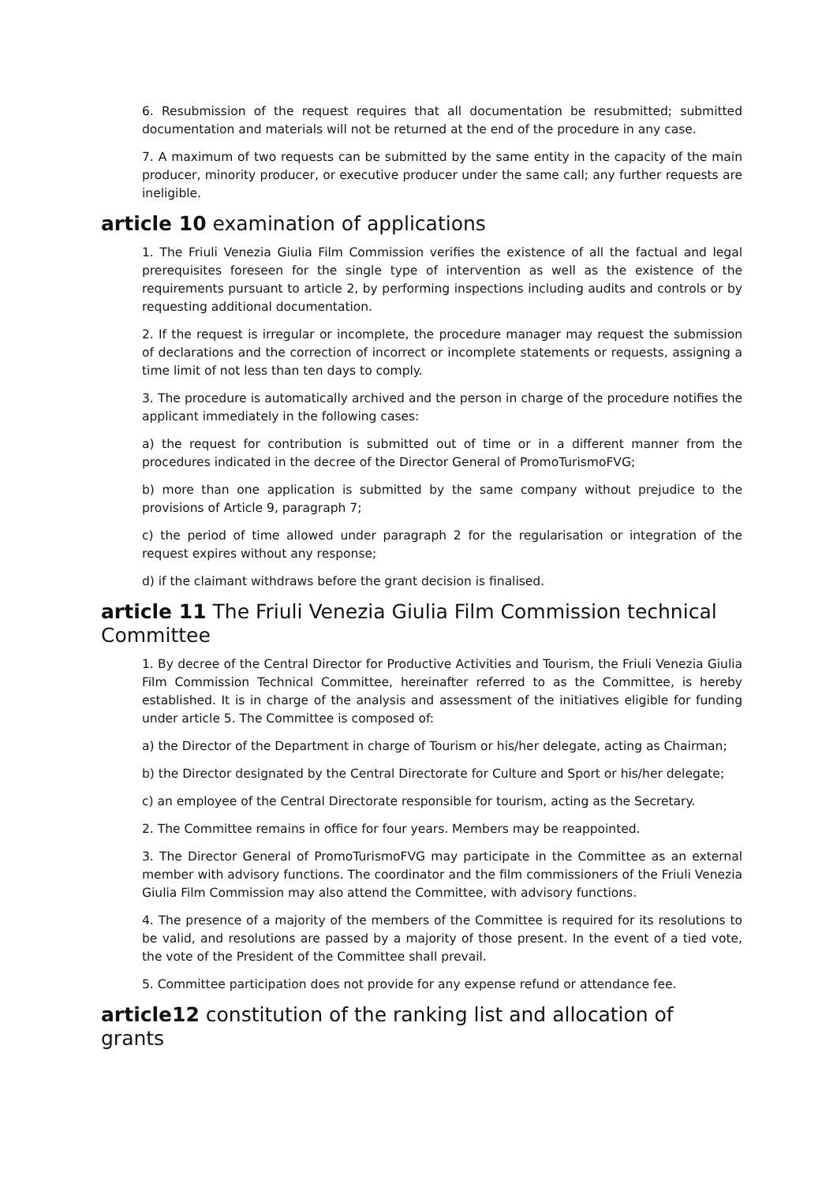6. Resubmission of the request requires that all documentation be resubmitted; submitted documentation and materials will not be returned at the end of the procedure in any case.
7. A maximum of two requests can be submitted by the same entity in the capacity of the main producer, minority producer, or executive producer under the same call; any further requests are ineligible.
article 10 examination of applications
1. The Friuli Venezia Giulia Film Commission verifies the existence of all the factual and legal prerequisites foreseen for the single type of intervention as well as the existence of the requirements pursuant to article 2, by performing inspections including audits and controls or by requesting additional documentation.
2. If the request is irregular or incomplete, the procedure manager may request the submission of declarations and the correction of incorrect or incomplete statements or requests, assigning a time limit of not less than ten days to comply.
3. The procedure is automatically archived and the person in charge of the procedure notifies the applicant immediately in the following cases:
a) the request for contribution is submitted out of time or in a different manner from the procedures indicated in the decree of the Director General of PromoTurismoFVG;
b) more than one application is submitted by the same company without prejudice to the provisions of Article 9, paragraph 7;
c) the period of time allowed under paragraph 2 for the regularisation or integration of the request expires without any response;
d) if the claimant withdraws before the grant decision is finalised.
article 11 The Friuli Venezia Giulia Film Commission technical Committee
1. By decree of the Central Director for Productive Activities and Tourism, the Friuli Venezia Giulia Film Commission Technical Committee, hereinafter referred to as the Committee, is hereby established. It is in charge of the analysis and assessment of the initiatives eligible for funding under article 5. The Committee is composed of:
a) the Director of the Department in charge of Tourism or his/her delegate, acting as Chairman;
b) the Director designated by the Central Directorate for Culture and Sport or his/her delegate;
c) an employee of the Central Directorate responsible for tourism, acting as the Secretary.
2. The Committee remains in office for four years. Members may be reappointed.
3. The Director General of PromoTurismoFVG may participate in the Committee as an external member with advisory functions. The coordinator and the film commissioners of the Friuli Venezia Giulia Film Commission may also attend the Committee, with advisory functions.
4. The presence of a majority of the members of the Committee is required for its resolutions to be valid, and resolutions are passed by a majority of those present. In the event of a tied vote, the vote of the President of the Committee shall prevail.
5. Committee participation does not provide for any expense refund or attendance fee.
article12 constitution of the ranking list and allocation of grants